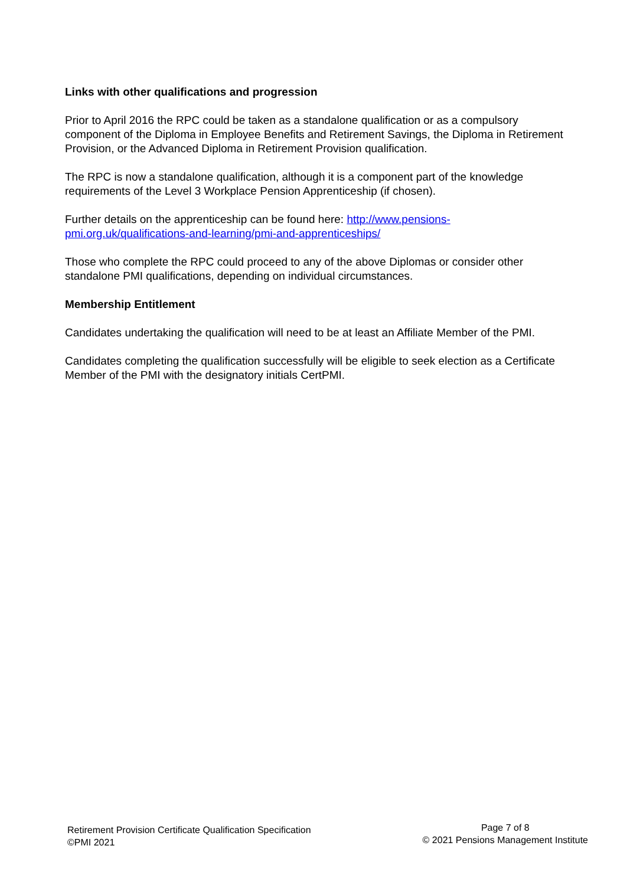Links with other qualifications and progression
Prior to April 2016 the RPC could be taken as a standalone qualification or as a compulsory component of the Diploma in Employee Benefits and Retirement Savings, the Diploma in Retirement Provision, or the Advanced Diploma in Retirement Provision qualification.
The RPC is now a standalone qualification, although it is a component part of the knowledge requirements of the Level 3 Workplace Pension Apprenticeship (if chosen).
Further details on the apprenticeship can be found here: http://www.pensions-pmi.org.uk/qualifications-and-learning/pmi-and-apprenticeships/
Those who complete the RPC could proceed to any of the above Diplomas or consider other standalone PMI qualifications, depending on individual circumstances.
Membership Entitlement
Candidates undertaking the qualification will need to be at least an Affiliate Member of the PMI.
Candidates completing the qualification successfully will be eligible to seek election as a Certificate Member of the PMI with the designatory initials CertPMI.
Retirement Provision Certificate Qualification Specification
©PMI 2021
Page 7 of 8
© 2021 Pensions Management Institute